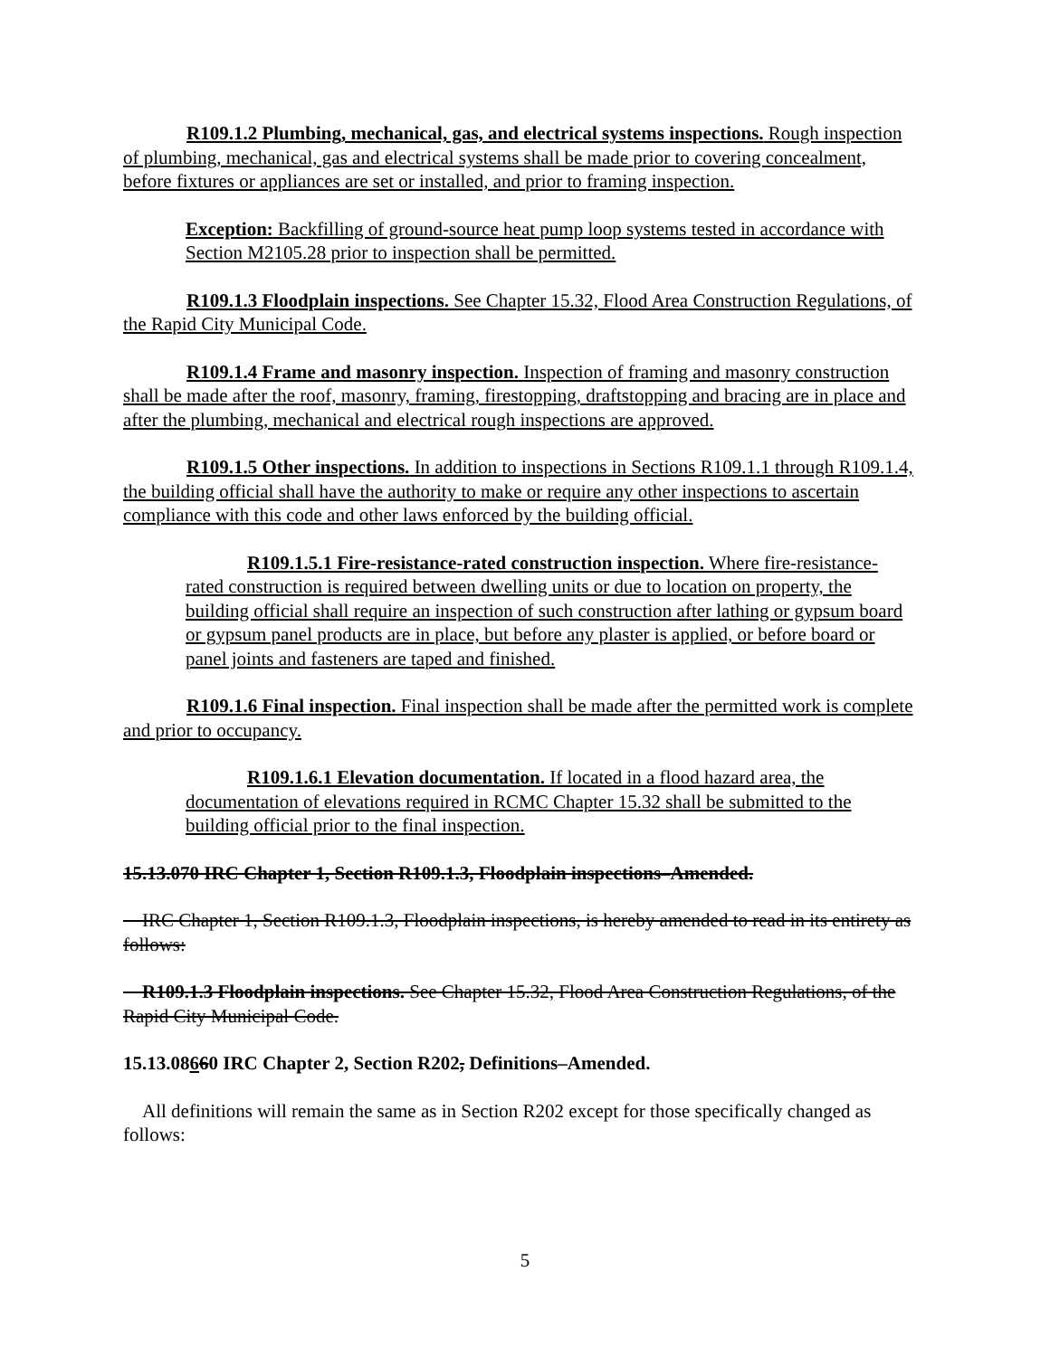R109.1.2 Plumbing, mechanical, gas, and electrical systems inspections. Rough inspection of plumbing, mechanical, gas and electrical systems shall be made prior to covering concealment, before fixtures or appliances are set or installed, and prior to framing inspection.
Exception: Backfilling of ground-source heat pump loop systems tested in accordance with Section M2105.28 prior to inspection shall be permitted.
R109.1.3 Floodplain inspections. See Chapter 15.32, Flood Area Construction Regulations, of the Rapid City Municipal Code.
R109.1.4 Frame and masonry inspection. Inspection of framing and masonry construction shall be made after the roof, masonry, framing, firestopping, draftstopping and bracing are in place and after the plumbing, mechanical and electrical rough inspections are approved.
R109.1.5 Other inspections. In addition to inspections in Sections R109.1.1 through R109.1.4, the building official shall have the authority to make or require any other inspections to ascertain compliance with this code and other laws enforced by the building official.
R109.1.5.1 Fire-resistance-rated construction inspection. Where fire-resistance-rated construction is required between dwelling units or due to location on property, the building official shall require an inspection of such construction after lathing or gypsum board or gypsum panel products are in place, but before any plaster is applied, or before board or panel joints and fasteners are taped and finished.
R109.1.6 Final inspection. Final inspection shall be made after the permitted work is complete and prior to occupancy.
R109.1.6.1 Elevation documentation. If located in a flood hazard area, the documentation of elevations required in RCMC Chapter 15.32 shall be submitted to the building official prior to the final inspection.
15.13.070 IRC Chapter 1, Section R109.1.3, Floodplain inspections–Amended.
IRC Chapter 1, Section R109.1.3, Floodplain inspections, is hereby amended to read in its entirety as follows:
R109.1.3 Floodplain inspections. See Chapter 15.32, Flood Area Construction Regulations, of the Rapid City Municipal Code.
15.13.08660 IRC Chapter 2, Section R202, Definitions–Amended.
All definitions will remain the same as in Section R202 except for those specifically changed as follows:
5